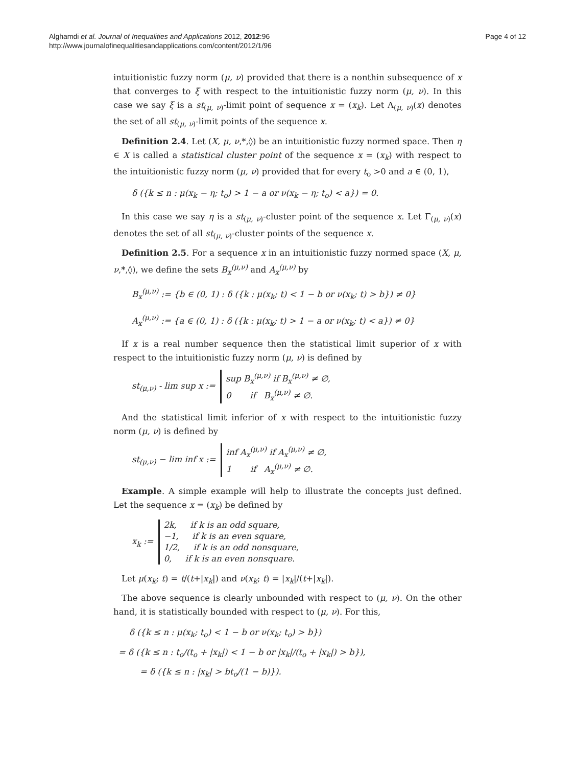Alghamdi et al. Journal of Inequalities and Applications 2012, 2012:96
http://www.journalofinequalitiesandapplications.com/content/2012/1/96
Page 4 of 12
intuitionistic fuzzy norm (μ, ν) provided that there is a nonthin subsequence of x that converges to ξ with respect to the intuitionistic fuzzy norm (μ, ν). In this case we say ξ is a st<sub>(μ, ν)</sub>-limit point of sequence x = (x<sub>k</sub>). Let Λ<sub>(μ, ν)</sub>(x) denotes the set of all st<sub>(μ, ν)</sub>-limit points of the sequence x.
Definition 2.4. Let (X, μ, ν,*,◊) be an intuitionistic fuzzy normed space. Then η ∈ X is called a statistical cluster point of the sequence x = (x<sub>k</sub>) with respect to the intuitionistic fuzzy norm (μ, ν) provided that for every t<sub>o</sub> >0 and a ∈ (0, 1),
δ̄ ({k ≤ n : μ(x<sub>k</sub> − η; t<sub>o</sub>) > 1 − a or ν(x<sub>k</sub> − η; t<sub>o</sub>) < a}) = 0.
In this case we say η is a st<sub>(μ, ν)</sub>-cluster point of the sequence x. Let Γ<sub>(μ, ν)</sub>(x) denotes the set of all st<sub>(μ, ν)</sub>-cluster points of the sequence x.
Definition 2.5. For a sequence x in an intuitionistic fuzzy normed space (X, μ, ν,*,◊), we define the sets B<sub>x</sub><sup>(μ,ν)</sup> and A<sub>x</sub><sup>(μ,ν)</sup> by
B<sub>x</sub><sup>(μ,ν)</sup> := {b ∈ (0, 1) : δ ({k : μ(x<sub>k</sub>; t) < 1 − b or ν(x<sub>k</sub>; t) > b}) ≠ 0}
A<sub>x</sub><sup>(μ,ν)</sup> := {a ∈ (0, 1) : δ ({k : μ(x<sub>k</sub>; t) > 1 − a or ν(x<sub>k</sub>; t) < a}) ≠ 0}
If x is a real number sequence then the statistical limit superior of x with respect to the intuitionistic fuzzy norm (μ, ν) is defined by
st<sub>(μ,ν)</sub> - lim sup x := sup B<sub>x</sub><sup>(μ,ν)</sup> if B<sub>x</sub><sup>(μ,ν)</sup> ≠ ∅,
0 if B<sub>x</sub><sup>(μ,ν)</sup> ≠ ∅.
And the statistical limit inferior of x with respect to the intuitionistic fuzzy norm (μ, ν) is defined by
st<sub>(μ,ν)</sub> − lim inf x := inf A<sub>x</sub><sup>(μ,ν)</sup> if A<sub>x</sub><sup>(μ,ν)</sup> ≠ ∅,
1 if A<sub>x</sub><sup>(μ,ν)</sup> ≠ ∅.
Example. A simple example will help to illustrate the concepts just defined. Let the sequence x = (x<sub>k</sub>) be defined by
x<sub>k</sub> := 2k, if k is an odd square,
−1, if k is an even square,
1/2, if k is an odd nonsquare,
0, if k is an even nonsquare.
Let μ(x<sub>k</sub>; t) = t/(t+|x<sub>k</sub>|) and ν(x<sub>k</sub>; t) = |x<sub>k</sub>|/(t+|x<sub>k</sub>|).
The above sequence is clearly unbounded with respect to (μ, ν). On the other hand, it is statistically bounded with respect to (μ, ν). For this,
δ ({k ≤ n : μ(x<sub>k</sub>; t<sub>o</sub>) < 1 − b or ν(x<sub>k</sub>; t<sub>o</sub>) > b})
= δ ({k ≤ n : t<sub>o</sub>/(t<sub>o</sub> + |x<sub>k</sub>|) < 1 − b or |x<sub>k</sub>|/(t<sub>o</sub> + |x<sub>k</sub>|) > b}),
= δ ({k ≤ n : |x<sub>k</sub>| > bt<sub>o</sub>/(1 − b)}).